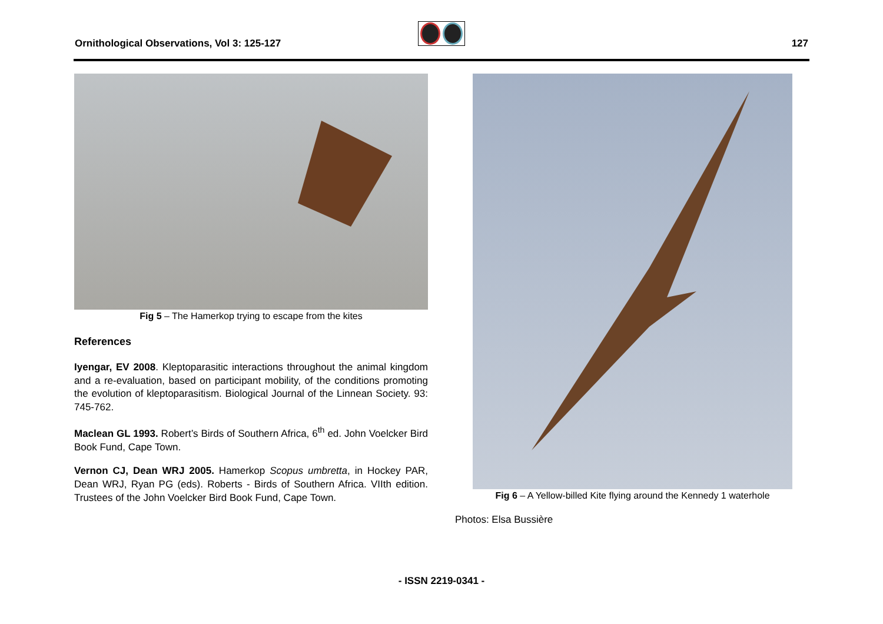Ornithological Observations, Vol 3: 125-127
127
Fig 5 – The Hamerkop trying to escape from the kites
References
Iyengar, EV 2008. Kleptoparasitic interactions throughout the animal kingdom and a re-evaluation, based on participant mobility, of the conditions promoting the evolution of kleptoparasitism. Biological Journal of the Linnean Society. 93: 745-762.
Maclean GL 1993. Robert’s Birds of Southern Africa, 6<sup>th</sup> ed. John Voelcker Bird Book Fund, Cape Town.
Vernon CJ, Dean WRJ 2005. Hamerkop Scopus umbretta, in Hockey PAR, Dean WRJ, Ryan PG (eds). Roberts - Birds of Southern Africa. VIIth edition. Trustees of the John Voelcker Bird Book Fund, Cape Town.
Fig 6 – A Yellow-billed Kite flying around the Kennedy 1 waterhole
Photos: Elsa Bussière
- ISSN 2219-0341 -